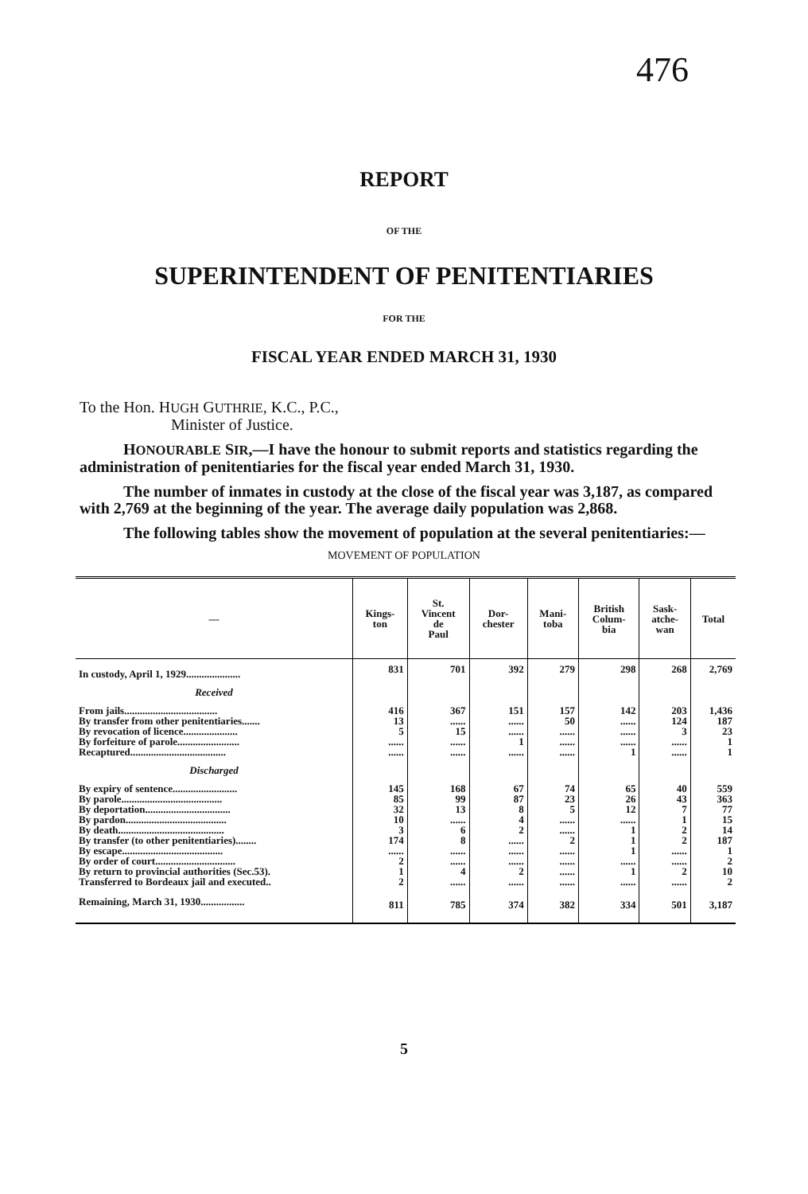476
REPORT
OF THE
SUPERINTENDENT OF PENITENTIARIES
FOR THE
FISCAL YEAR ENDED MARCH 31, 1930
To the Hon. HUGH GUTHRIE, K.C., P.C.,
Minister of Justice.
HONOURABLE SIR,—I have the honour to submit reports and statistics regarding the administration of penitentiaries for the fiscal year ended March 31, 1930.
The number of inmates in custody at the close of the fiscal year was 3,187, as compared with 2,769 at the beginning of the year. The average daily population was 2,868.
The following tables show the movement of population at the several penitentiaries:—
MOVEMENT OF POPULATION
| — | Kings- ton | St. Vincent de Paul | Dor- chester | Mani- toba | British Colum- bia | Sask- atche- wan | Total |
| --- | --- | --- | --- | --- | --- | --- | --- |
| In custody, April 1, 1929..................... | 831 | 701 | 392 | 279 | 298 | 268 | 2,769 |
| Received | | | | | | | |
| From jails.................................... | 416 | 367 | 151 | 157 | 142 | 203 | 1,436 |
| By transfer from other penitentiaries....... | 13 | ...... | ...... | 50 | ...... | 124 | 187 |
| By revocation of licence..................... | 5 | 15 | ...... | ...... | ...... | 3 | 23 |
| By forfeiture of parole........................ | ...... | ...... | 1 | ...... | ...... | ...... | 1 |
| Recaptured..................................... | ...... | ...... | ...... | ...... | 1 | ...... | 1 |
| Discharged | | | | | | | |
| By expiry of sentence......................... | 145 | 168 | 67 | 74 | 65 | 40 | 559 |
| By parole....................................... | 85 | 99 | 87 | 23 | 26 | 43 | 363 |
| By deportation................................. | 32 | 13 | 8 | 5 | 12 | 7 | 77 |
| By pardon....................................... | 10 | ...... | 4 | ...... | ...... | 1 | 15 |
| By death......................................... | 3 | 6 | 2 | ...... | 1 | 2 | 14 |
| By transfer (to other penitentiaries)........ | 174 | 8 | ...... | 2 | 1 | 2 | 187 |
| By escape....................................... | ...... | ...... | ...... | ...... | 1 | ...... | 1 |
| By order of court............................... | 2 | ...... | ...... | ...... | ...... | ...... | 2 |
| By return to provincial authorities (Sec.53). | 1 | 4 | 2 | ...... | 1 | 2 | 10 |
| Transferred to Bordeaux jail and executed.. | 2 | ...... | ...... | ...... | ...... | ...... | 2 |
| Remaining, March 31, 1930................. | 811 | 785 | 374 | 382 | 334 | 501 | 3,187 |
5